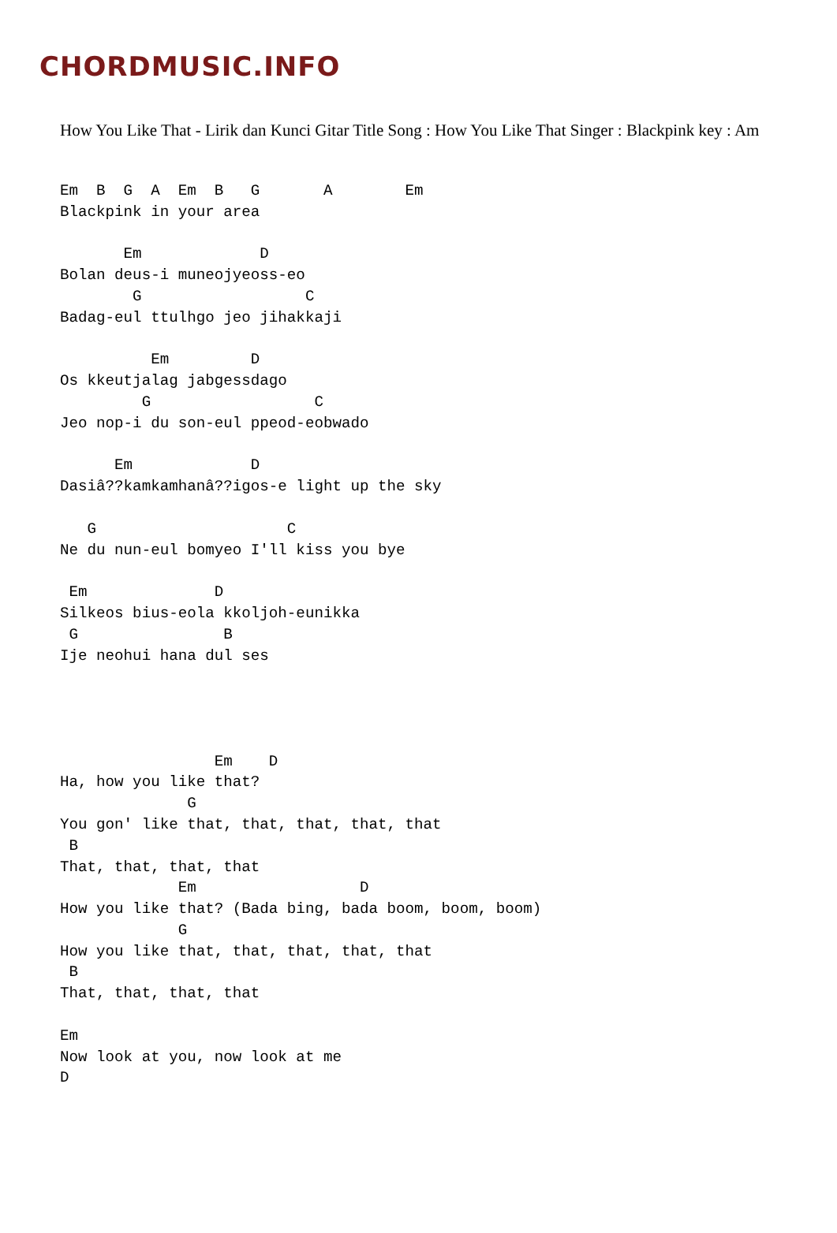CHORDMUSIC.INFO
How You Like That - Lirik dan Kunci Gitar Title Song : How You Like That Singer : Blackpink key : Am
Em  B  G  A  Em  B   G       A        Em
Blackpink in your area

       Em             D
Bolan deus-i muneojyeoss-eo
        G                  C
Badag-eul ttulhgo jeo jihakkaji

          Em         D
Os kkeutjalag jabgessdago
         G                  C
Jeo nop-i du son-eul ppeod-eobwado

      Em             D
Dasiâ??kamkamhanâ??igos-e light up the sky

   G                     C
Ne du nun-eul bomyeo I'll kiss you bye

 Em              D
Silkeos bius-eola kkoljoh-eunikka
 G                B
Ije neohui hana dul ses




                 Em    D
Ha, how you like that?
              G
You gon' like that, that, that, that, that
 B
That, that, that, that
             Em                  D
How you like that? (Bada bing, bada boom, boom, boom)
             G
How you like that, that, that, that, that
 B
That, that, that, that

Em
Now look at you, now look at me
D